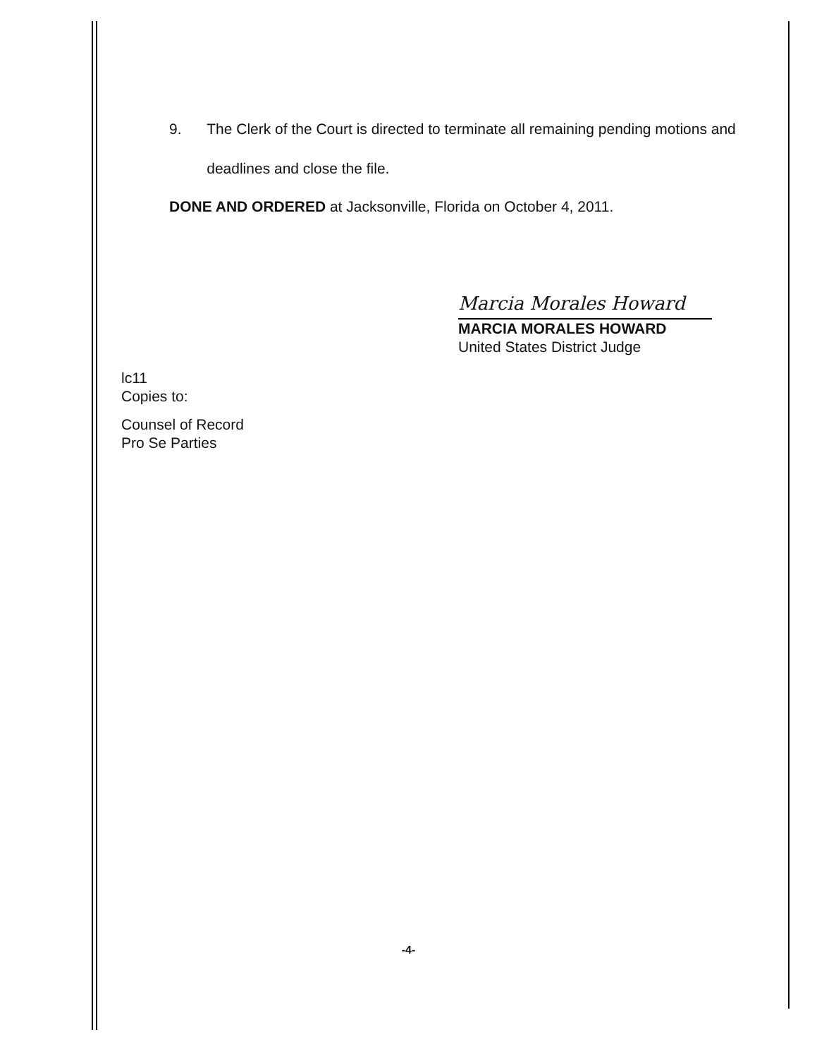9. The Clerk of the Court is directed to terminate all remaining pending motions and deadlines and close the file.
DONE AND ORDERED at Jacksonville, Florida on October 4, 2011.
Marcia Morales Howard
MARCIA MORALES HOWARD
United States District Judge
lc11
Copies to:
Counsel of Record
Pro Se Parties
-4-